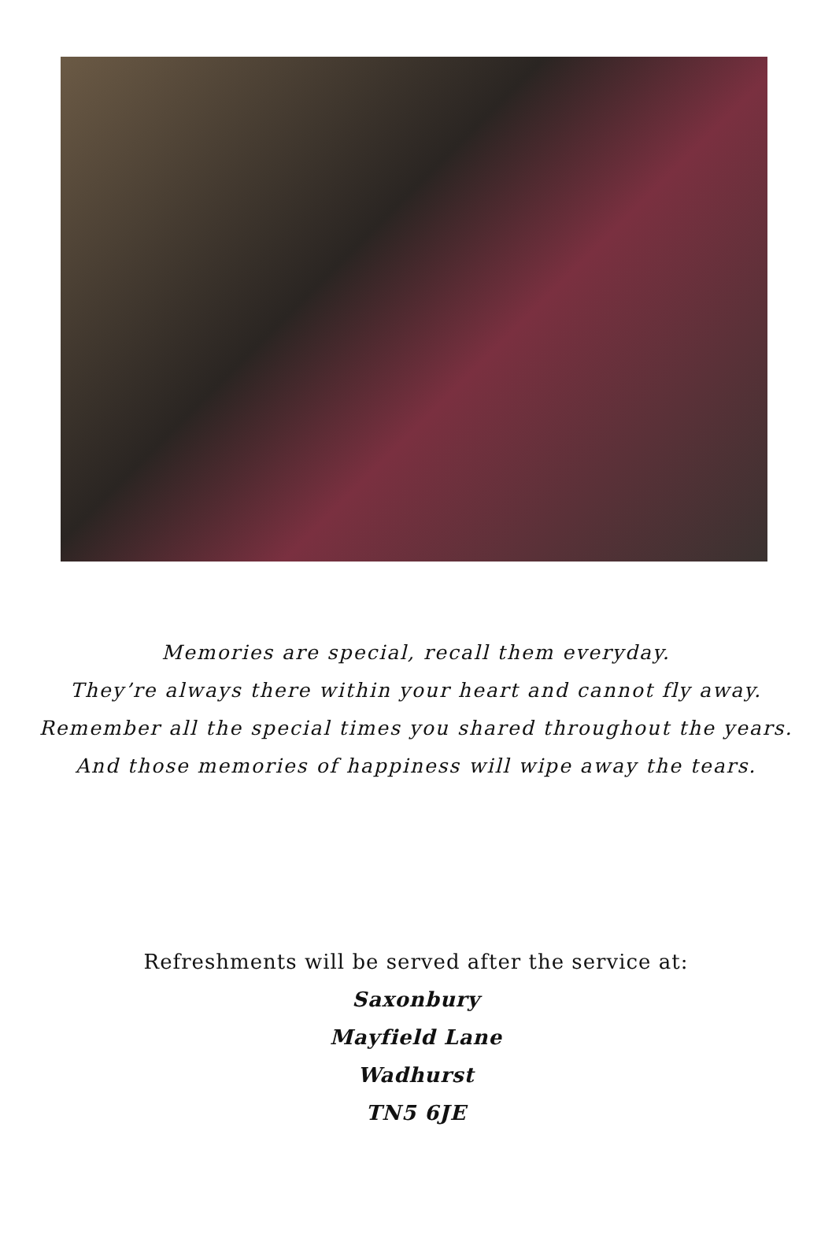Memories are special, recall them everyday.
They’re always there within your heart and cannot fly away.
Remember all the special times you shared throughout the years.
And those memories of happiness will wipe away the tears.
Refreshments will be served after the service at:
Saxonbury
Mayfield Lane
Wadhurst
TN5 6JE